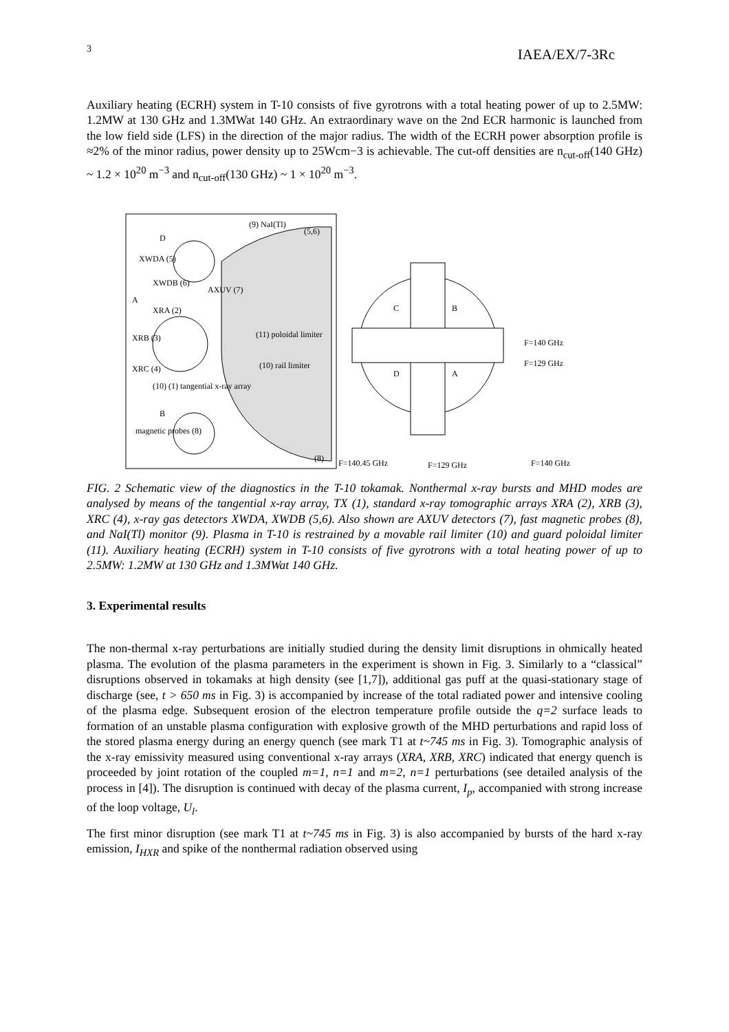3 IAEA/EX/7-3Rc
Auxiliary heating (ECRH) system in T-10 consists of five gyrotrons with a total heating power of up to 2.5MW: 1.2MW at 130 GHz and 1.3MWat 140 GHz. An extraordinary wave on the 2nd ECR harmonic is launched from the low field side (LFS) in the direction of the major radius. The width of the ECRH power absorption profile is ≈2% of the minor radius, power density up to 25Wcm−3 is achievable. The cut-off densities are n<sub>cut-off</sub>(140 GHz) ~ 1.2 × 10<sup>20</sup> m<sup>−3</sup> and n<sub>cut-off</sub>(130 GHz) ~ 1 × 10<sup>20</sup> m<sup>−3</sup>.
D
XWDA (5)
XWDB (6)
AXUV (7)
A
XRA (2)
XRB (3)
XRC (4)
(10) (1) tangential x-ray array
B
magnetic probes (8)
(9) NaI(Tl)
(5,6)
(11) poloidal limiter
(10) rail limiter
(8)
C
B
D
A
F=140 GHz
F=129 GHz
F=140.45 GHz
F=129 GHz
F=140 GHz
FIG. 2 Schematic view of the diagnostics in the T-10 tokamak. Nonthermal x-ray bursts and MHD modes are analysed by means of the tangential x-ray array, TX (1), standard x-ray tomographic arrays XRA (2), XRB (3), XRC (4), x-ray gas detectors XWDA, XWDB (5,6). Also shown are AXUV detectors (7), fast magnetic probes (8), and NaI(Tl) monitor (9). Plasma in T-10 is restrained by a movable rail limiter (10) and guard poloidal limiter (11). Auxiliary heating (ECRH) system in T-10 consists of five gyrotrons with a total heating power of up to 2.5MW: 1.2MW at 130 GHz and 1.3MWat 140 GHz.
3. Experimental results
The non-thermal x-ray perturbations are initially studied during the density limit disruptions in ohmically heated plasma. The evolution of the plasma parameters in the experiment is shown in Fig. 3. Similarly to a “classical” disruptions observed in tokamaks at high density (see [1,7]), additional gas puff at the quasi-stationary stage of discharge (see, t > 650 ms in Fig. 3) is accompanied by increase of the total radiated power and intensive cooling of the plasma edge. Subsequent erosion of the electron temperature profile outside the q=2 surface leads to formation of an unstable plasma configuration with explosive growth of the MHD perturbations and rapid loss of the stored plasma energy during an energy quench (see mark T1 at t~745 ms in Fig. 3). Tomographic analysis of the x-ray emissivity measured using conventional x-ray arrays (XRA, XRB, XRC) indicated that energy quench is proceeded by joint rotation of the coupled m=1, n=1 and m=2, n=1 perturbations (see detailed analysis of the process in [4]). The disruption is continued with decay of the plasma current, I<sub>p</sub>, accompanied with strong increase of the loop voltage, U<sub>l</sub>.
The first minor disruption (see mark T1 at t~745 ms in Fig. 3) is also accompanied by bursts of the hard x-ray emission, I<sub>HXR</sub> and spike of the nonthermal radiation observed using